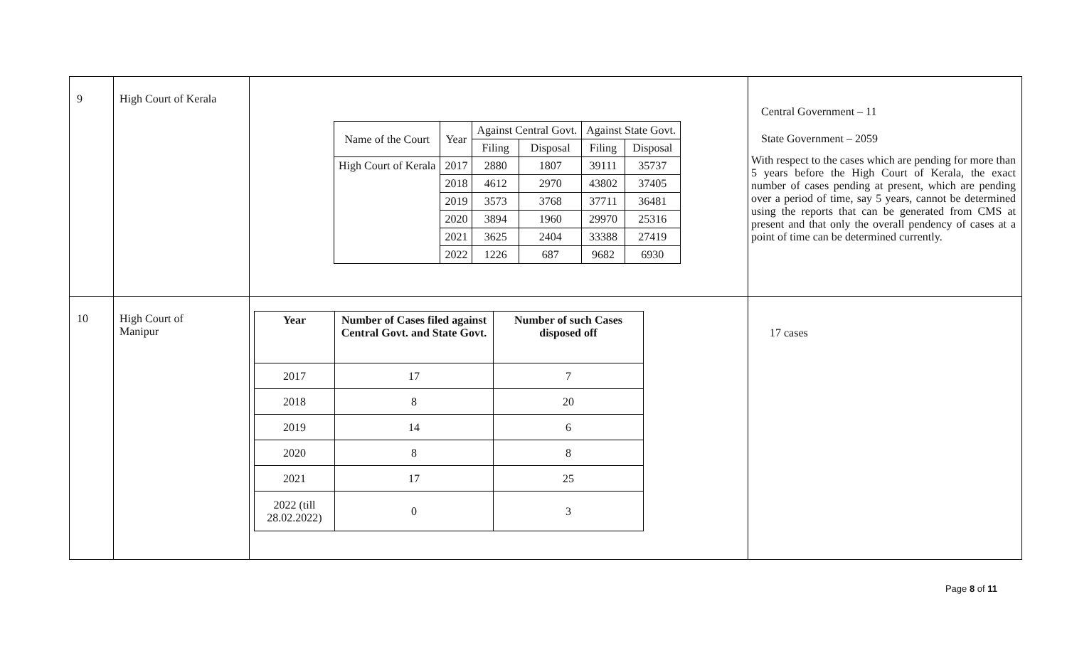| 9 | High Court of Kerala | / Name of the Court / Year / Against Central Govt. / / Against State Govt. / / / / / Filing / Disposal / Filing / Disposal / / High Court of Kerala / 2017 / 2880 / 1807 / 39111 / 35737 / / / 2018 / 4612 / 2970 / 43802 / 37405 / / / 2019 / 3573 / 3768 / 37711 / 36481 / / / 2020 / 3894 / 1960 / 29970 / 25316 / / / 2021 / 3625 / 2404 / 33388 / 27419 / / / 2022 / 1226 / 687 / 9682 / 6930 / | Central Government – 11 State Government – 2059 With respect to the cases which are pending for more than 5 years before the High Court of Kerala, the exact number of cases pending at present, which are pending over a period of time, say 5 years, cannot be determined using the reports that can be generated from CMS at present and that only the overall pendency of cases at a point of time can be determined currently. |
| 10 | High Court of Manipur | / Year / Number of Cases filed against Central Govt. and State Govt. / Number of such Cases disposed off / / --- / --- / --- / / 2017 / 17 / 7 / / 2018 / 8 / 20 / / 2019 / 14 / 6 / / 2020 / 8 / 8 / / 2021 / 17 / 25 / / 2022 (till 28.02.2022) / 0 / 3 / | 17 cases |
Page 8 of 11